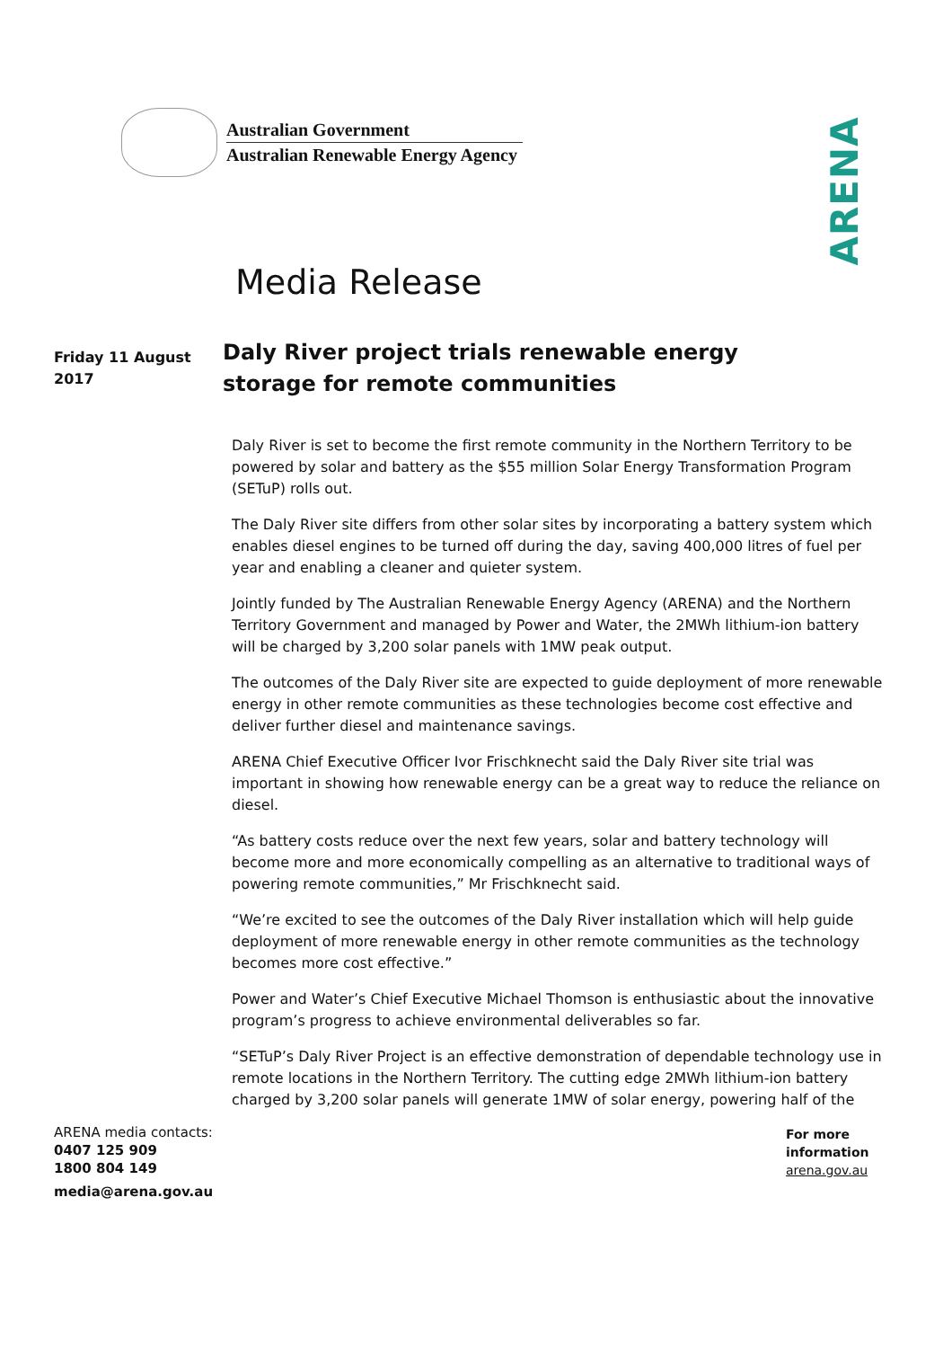Australian Government
Australian Renewable Energy Agency
ARENA
Media Release
Friday 11 August 2017
Daly River project trials renewable energy storage for remote communities
Daly River is set to become the first remote community in the Northern Territory to be powered by solar and battery as the $55 million Solar Energy Transformation Program (SETuP) rolls out.
The Daly River site differs from other solar sites by incorporating a battery system which enables diesel engines to be turned off during the day, saving 400,000 litres of fuel per year and enabling a cleaner and quieter system.
Jointly funded by The Australian Renewable Energy Agency (ARENA) and the Northern Territory Government and managed by Power and Water, the 2MWh lithium-ion battery will be charged by 3,200 solar panels with 1MW peak output.
The outcomes of the Daly River site are expected to guide deployment of more renewable energy in other remote communities as these technologies become cost effective and deliver further diesel and maintenance savings.
ARENA Chief Executive Officer Ivor Frischknecht said the Daly River site trial was important in showing how renewable energy can be a great way to reduce the reliance on diesel.
“As battery costs reduce over the next few years, solar and battery technology will become more and more economically compelling as an alternative to traditional ways of powering remote communities,” Mr Frischknecht said.
“We’re excited to see the outcomes of the Daly River installation which will help guide deployment of more renewable energy in other remote communities as the technology becomes more cost effective.”
Power and Water’s Chief Executive Michael Thomson is enthusiastic about the innovative program’s progress to achieve environmental deliverables so far.
“SETuP’s Daly River Project is an effective demonstration of dependable technology use in remote locations in the Northern Territory. The cutting edge 2MWh lithium-ion battery charged by 3,200 solar panels will generate 1MW of solar energy, powering half of the
ARENA media contacts:
0407 125 909
1800 804 149
media@arena.gov.au
For more
information
arena.gov.au